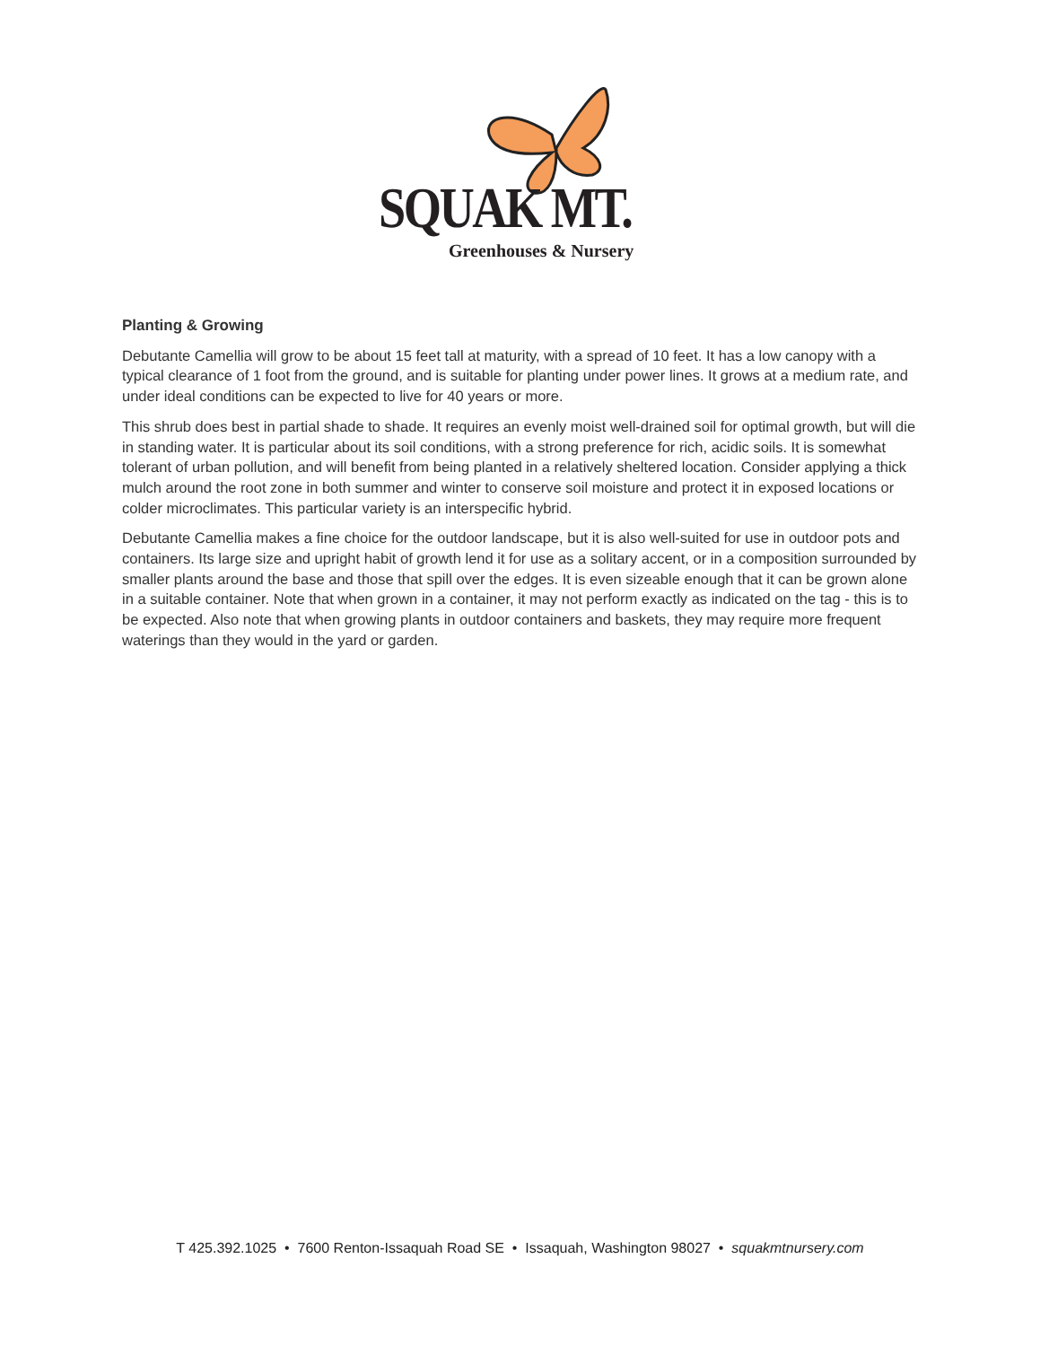SQUAK MT.
Greenhouses & Nursery
Planting & Growing
Debutante Camellia will grow to be about 15 feet tall at maturity, with a spread of 10 feet. It has a low canopy with a typical clearance of 1 foot from the ground, and is suitable for planting under power lines. It grows at a medium rate, and under ideal conditions can be expected to live for 40 years or more.
This shrub does best in partial shade to shade. It requires an evenly moist well-drained soil for optimal growth, but will die in standing water. It is particular about its soil conditions, with a strong preference for rich, acidic soils. It is somewhat tolerant of urban pollution, and will benefit from being planted in a relatively sheltered location. Consider applying a thick mulch around the root zone in both summer and winter to conserve soil moisture and protect it in exposed locations or colder microclimates. This particular variety is an interspecific hybrid.
Debutante Camellia makes a fine choice for the outdoor landscape, but it is also well-suited for use in outdoor pots and containers. Its large size and upright habit of growth lend it for use as a solitary accent, or in a composition surrounded by smaller plants around the base and those that spill over the edges. It is even sizeable enough that it can be grown alone in a suitable container. Note that when grown in a container, it may not perform exactly as indicated on the tag - this is to be expected. Also note that when growing plants in outdoor containers and baskets, they may require more frequent waterings than they would in the yard or garden.
T 425.392.1025 • 7600 Renton-Issaquah Road SE • Issaquah, Washington 98027 • squakmtnursery.com